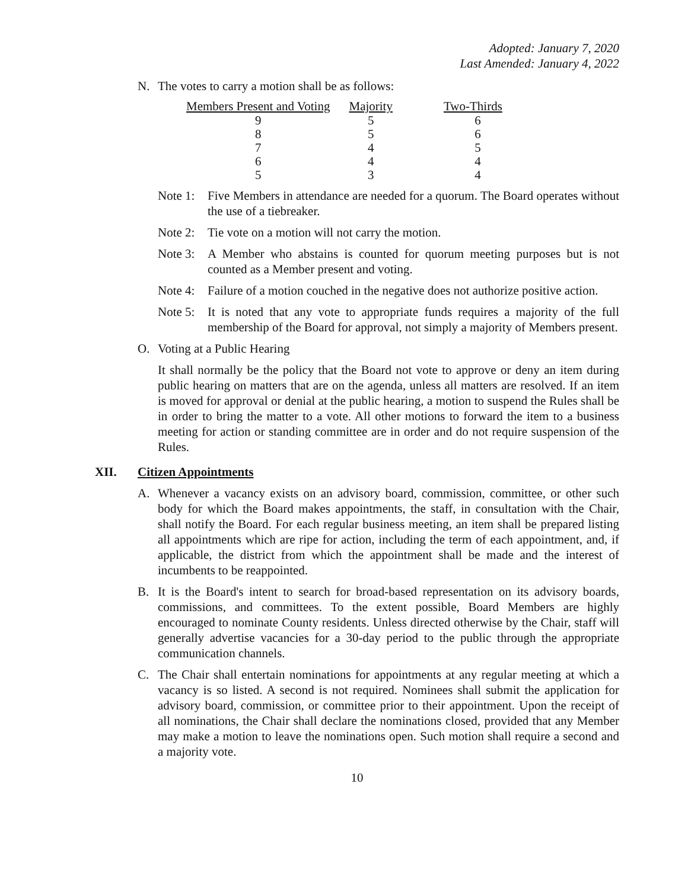Adopted: January 7, 2020
Last Amended: January 4, 2022
N. The votes to carry a motion shall be as follows:
| Members Present and Voting | Majority | Two-Thirds |
| --- | --- | --- |
| 9 | 5 | 6 |
| 8 | 5 | 6 |
| 7 | 4 | 5 |
| 6 | 4 | 4 |
| 5 | 3 | 4 |
Note 1:
Five Members in attendance are needed for a quorum. The Board operates without the use of a tiebreaker.
Note 2:
Tie vote on a motion will not carry the motion.
Note 3:
A Member who abstains is counted for quorum meeting purposes but is not counted as a Member present and voting.
Note 4:
Failure of a motion couched in the negative does not authorize positive action.
Note 5:
It is noted that any vote to appropriate funds requires a majority of the full membership of the Board for approval, not simply a majority of Members present.
O. Voting at a Public Hearing
It shall normally be the policy that the Board not vote to approve or deny an item during public hearing on matters that are on the agenda, unless all matters are resolved. If an item is moved for approval or denial at the public hearing, a motion to suspend the Rules shall be in order to bring the matter to a vote. All other motions to forward the item to a business meeting for action or standing committee are in order and do not require suspension of the Rules.
XII. Citizen Appointments
A. Whenever a vacancy exists on an advisory board, commission, committee, or other such body for which the Board makes appointments, the staff, in consultation with the Chair, shall notify the Board. For each regular business meeting, an item shall be prepared listing all appointments which are ripe for action, including the term of each appointment, and, if applicable, the district from which the appointment shall be made and the interest of incumbents to be reappointed.
B. It is the Board's intent to search for broad-based representation on its advisory boards, commissions, and committees. To the extent possible, Board Members are highly encouraged to nominate County residents. Unless directed otherwise by the Chair, staff will generally advertise vacancies for a 30-day period to the public through the appropriate communication channels.
C. The Chair shall entertain nominations for appointments at any regular meeting at which a vacancy is so listed. A second is not required. Nominees shall submit the application for advisory board, commission, or committee prior to their appointment. Upon the receipt of all nominations, the Chair shall declare the nominations closed, provided that any Member may make a motion to leave the nominations open. Such motion shall require a second and a majority vote.
10